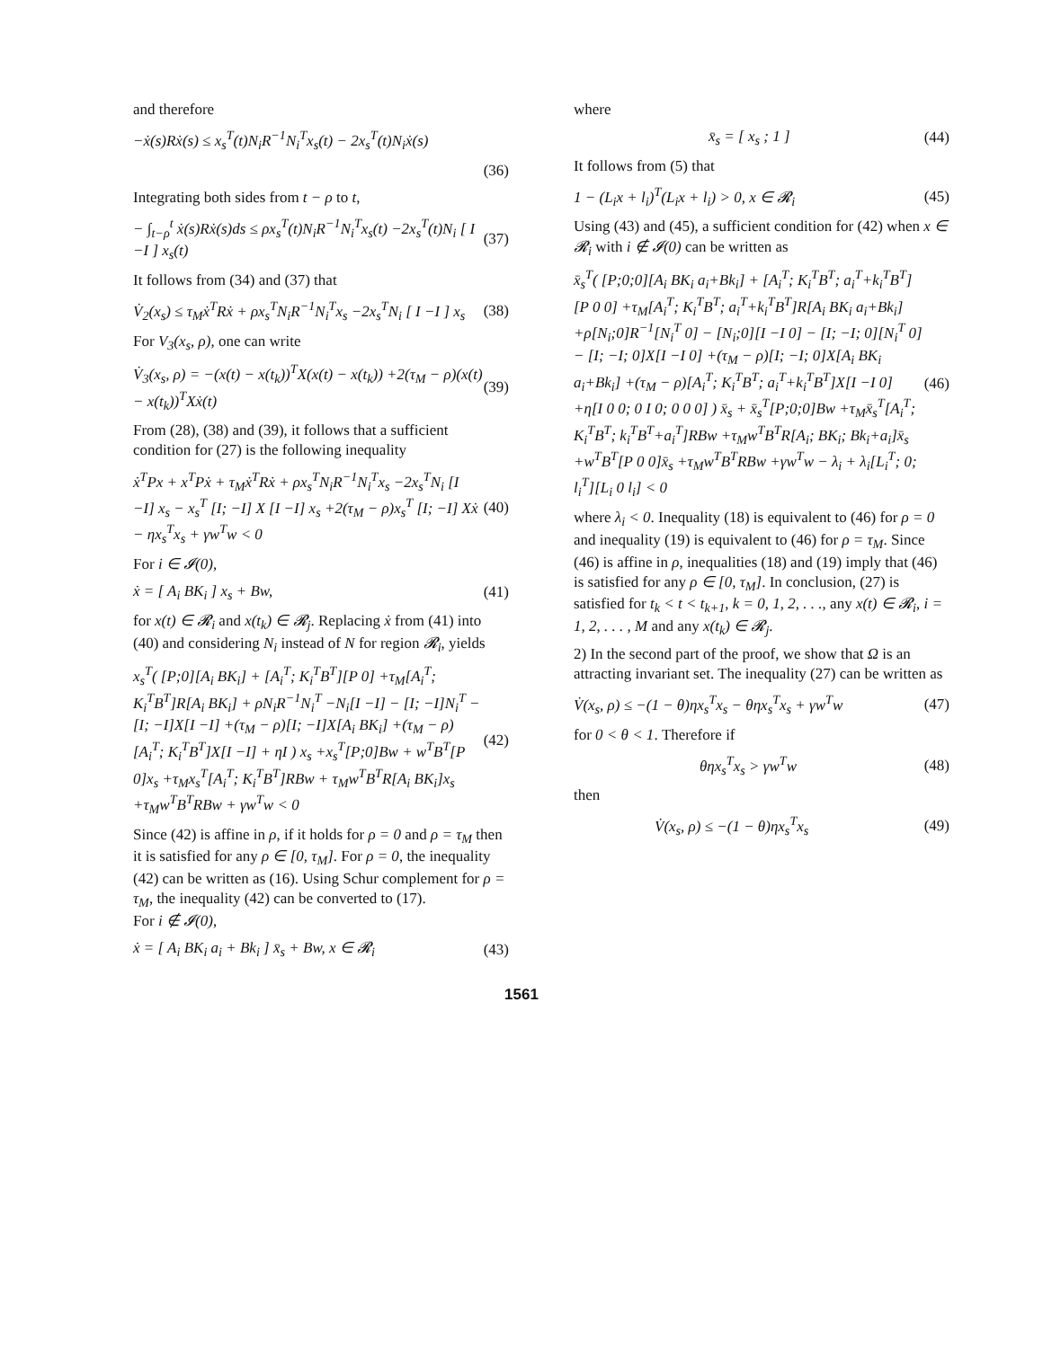and therefore
−ẋ(s)Rẋ(s) ≤ x<sub>s</sub><sup>T</sup>(t)N<sub>i</sub>R<sup>−1</sup>N<sub>i</sub><sup>T</sup>x<sub>s</sub>(t) − 2x<sub>s</sub><sup>T</sup>(t)N<sub>i</sub>ẋ(s)
(36)
Integrating both sides from t − ρ to t,
− ∫<sub>t−ρ</sub><sup>t</sup> ẋ(s)Rẋ(s)ds ≤ ρx<sub>s</sub><sup>T</sup>(t)N<sub>i</sub>R<sup>−1</sup>N<sub>i</sub><sup>T</sup>x<sub>s</sub>(t) −2x<sub>s</sub><sup>T</sup>(t)N<sub>i</sub> [ I −I ] x<sub>s</sub>(t) (37)
It follows from (34) and (37) that
V̇<sub>2</sub>(x<sub>s</sub>) ≤ τ<sub>M</sub>ẋ<sup>T</sup>Rẋ + ρx<sub>s</sub><sup>T</sup>N<sub>i</sub>R<sup>−1</sup>N<sub>i</sub><sup>T</sup>x<sub>s</sub> −2x<sub>s</sub><sup>T</sup>N<sub>i</sub> [ I −I ] x<sub>s</sub> (38)
For V<sub>3</sub>(x<sub>s</sub>, ρ), one can write
V̇<sub>3</sub>(x<sub>s</sub>, ρ) = −(x(t) − x(t<sub>k</sub>))<sup>T</sup>X(x(t) − x(t<sub>k</sub>)) +2(τ<sub>M</sub> − ρ)(x(t) − x(t<sub>k</sub>))<sup>T</sup>Xẋ(t) (39)
From (28), (38) and (39), it follows that a sufficient condition for (27) is the following inequality
ẋ<sup>T</sup>Px + x<sup>T</sup>Pẋ + τ<sub>M</sub>ẋ<sup>T</sup>Rẋ + ρx<sub>s</sub><sup>T</sup>N<sub>i</sub>R<sup>−1</sup>N<sub>i</sub><sup>T</sup>x<sub>s</sub> −2x<sub>s</sub><sup>T</sup>N<sub>i</sub> [I −I] x<sub>s</sub> − x<sub>s</sub><sup>T</sup> [I; −I] X [I −I] x<sub>s</sub> +2(τ<sub>M</sub> − ρ)x<sub>s</sub><sup>T</sup> [I; −I] Xẋ − ηx<sub>s</sub><sup>T</sup>x<sub>s</sub> + γw<sup>T</sup>w < 0 (40)
For i ∈ 𝓘(0),
ẋ = [ A<sub>i</sub> BK<sub>i</sub> ] x<sub>s</sub> + Bw, (41)
for x(t) ∈ 𝓡<sub>i</sub> and x(t<sub>k</sub>) ∈ 𝓡<sub>j</sub>. Replacing ẋ from (41) into (40) and considering N<sub>i</sub> instead of N for region 𝓡<sub>i</sub>, yields
x<sub>s</sub><sup>T</sup>( [P;0][A<sub>i</sub> BK<sub>i</sub>] + [A<sub>i</sub><sup>T</sup>; K<sub>i</sub><sup>T</sup>B<sup>T</sup>][P 0] +τ<sub>M</sub>[A<sub>i</sub><sup>T</sup>; K<sub>i</sub><sup>T</sup>B<sup>T</sup>]R[A<sub>i</sub> BK<sub>i</sub>] + ρN<sub>i</sub>R<sup>−1</sup>N<sub>i</sub><sup>T</sup> −N<sub>i</sub>[I −I] − [I; −I]N<sub>i</sub><sup>T</sup> − [I; −I]X[I −I] +(τ<sub>M</sub> − ρ)[I; −I]X[A<sub>i</sub> BK<sub>i</sub>] +(τ<sub>M</sub> − ρ)[A<sub>i</sub><sup>T</sup>; K<sub>i</sub><sup>T</sup>B<sup>T</sup>]X[I −I] + ηI ) x<sub>s</sub> +x<sub>s</sub><sup>T</sup>[P;0]Bw + w<sup>T</sup>B<sup>T</sup>[P 0]x<sub>s</sub> +τ<sub>M</sub>x<sub>s</sub><sup>T</sup>[A<sub>i</sub><sup>T</sup>; K<sub>i</sub><sup>T</sup>B<sup>T</sup>]RBw + τ<sub>M</sub>w<sup>T</sup>B<sup>T</sup>R[A<sub>i</sub> BK<sub>i</sub>]x<sub>s</sub> +τ<sub>M</sub>w<sup>T</sup>B<sup>T</sup>RBw + γw<sup>T</sup>w < 0 (42)
Since (42) is affine in ρ, if it holds for ρ = 0 and ρ = τ<sub>M</sub> then it is satisfied for any ρ ∈ [0, τ<sub>M</sub>]. For ρ = 0, the inequality (42) can be written as (16). Using Schur complement for ρ = τ<sub>M</sub>, the inequality (42) can be converted to (17).
For i ∉ 𝓘(0),
ẋ = [ A<sub>i</sub> BK<sub>i</sub> a<sub>i</sub> + Bk<sub>i</sub> ] x̄<sub>s</sub> + Bw, x ∈ 𝓡<sub>i</sub> (43)
where
x̄<sub>s</sub> = [ x<sub>s</sub> ; 1 ] (44)
It follows from (5) that
1 − (L<sub>i</sub>x + l<sub>i</sub>)<sup>T</sup>(L<sub>i</sub>x + l<sub>i</sub>) > 0, x ∈ 𝓡<sub>i</sub> (45)
Using (43) and (45), a sufficient condition for (42) when x ∈ 𝓡<sub>i</sub> with i ∉ 𝓘(0) can be written as
x̄<sub>s</sub><sup>T</sup>( [P;0;0][A<sub>i</sub> BK<sub>i</sub> a<sub>i</sub>+Bk<sub>i</sub>] + [A<sub>i</sub><sup>T</sup>; K<sub>i</sub><sup>T</sup>B<sup>T</sup>; a<sub>i</sub><sup>T</sup>+k<sub>i</sub><sup>T</sup>B<sup>T</sup>][P 0 0] +τ<sub>M</sub>[A<sub>i</sub><sup>T</sup>; K<sub>i</sub><sup>T</sup>B<sup>T</sup>; a<sub>i</sub><sup>T</sup>+k<sub>i</sub><sup>T</sup>B<sup>T</sup>]R[A<sub>i</sub> BK<sub>i</sub> a<sub>i</sub>+Bk<sub>i</sub>] +ρ[N<sub>i</sub>;0]R<sup>−1</sup>[N<sub>i</sub><sup>T</sup> 0] − [N<sub>i</sub>;0][I −I 0] − [I; −I; 0][N<sub>i</sub><sup>T</sup> 0] − [I; −I; 0]X[I −I 0] +(τ<sub>M</sub> − ρ)[I; −I; 0]X[A<sub>i</sub> BK<sub>i</sub> a<sub>i</sub>+Bk<sub>i</sub>] +(τ<sub>M</sub> − ρ)[A<sub>i</sub><sup>T</sup>; K<sub>i</sub><sup>T</sup>B<sup>T</sup>; a<sub>i</sub><sup>T</sup>+k<sub>i</sub><sup>T</sup>B<sup>T</sup>]X[I −I 0] +η[I 0 0; 0 I 0; 0 0 0] ) x̄<sub>s</sub> + x̄<sub>s</sub><sup>T</sup>[P;0;0]Bw +τ<sub>M</sub>x̄<sub>s</sub><sup>T</sup>[A<sub>i</sub><sup>T</sup>; K<sub>i</sub><sup>T</sup>B<sup>T</sup>; k<sub>i</sub><sup>T</sup>B<sup>T</sup>+a<sub>i</sub><sup>T</sup>]RBw +τ<sub>M</sub>w<sup>T</sup>B<sup>T</sup>R[A<sub>i</sub>; BK<sub>i</sub>; Bk<sub>i</sub>+a<sub>i</sub>]x̄<sub>s</sub> +w<sup>T</sup>B<sup>T</sup>[P 0 0]x̄<sub>s</sub> +τ<sub>M</sub>w<sup>T</sup>B<sup>T</sup>RBw +γw<sup>T</sup>w − λ<sub>i</sub> + λ<sub>i</sub>[L<sub>i</sub><sup>T</sup>; 0; l<sub>i</sub><sup>T</sup>][L<sub>i</sub> 0 l<sub>i</sub>] < 0 (46)
where λ<sub>i</sub> < 0. Inequality (18) is equivalent to (46) for ρ = 0 and inequality (19) is equivalent to (46) for ρ = τ<sub>M</sub>. Since (46) is affine in ρ, inequalities (18) and (19) imply that (46) is satisfied for any ρ ∈ [0, τ<sub>M</sub>]. In conclusion, (27) is satisfied for t<sub>k</sub> < t < t<sub>k+1</sub>, k = 0, 1, 2, . . ., any x(t) ∈ 𝓡<sub>i</sub>, i = 1, 2, . . . , M and any x(t<sub>k</sub>) ∈ 𝓡<sub>j</sub>.
2) In the second part of the proof, we show that Ω is an attracting invariant set. The inequality (27) can be written as
V̇(x<sub>s</sub>, ρ) ≤ −(1 − θ)ηx<sub>s</sub><sup>T</sup>x<sub>s</sub> − θηx<sub>s</sub><sup>T</sup>x<sub>s</sub> + γw<sup>T</sup>w (47)
for 0 < θ < 1. Therefore if
θηx<sub>s</sub><sup>T</sup>x<sub>s</sub> > γw<sup>T</sup>w (48)
then
V̇(x<sub>s</sub>, ρ) ≤ −(1 − θ)ηx<sub>s</sub><sup>T</sup>x<sub>s</sub> (49)
1561